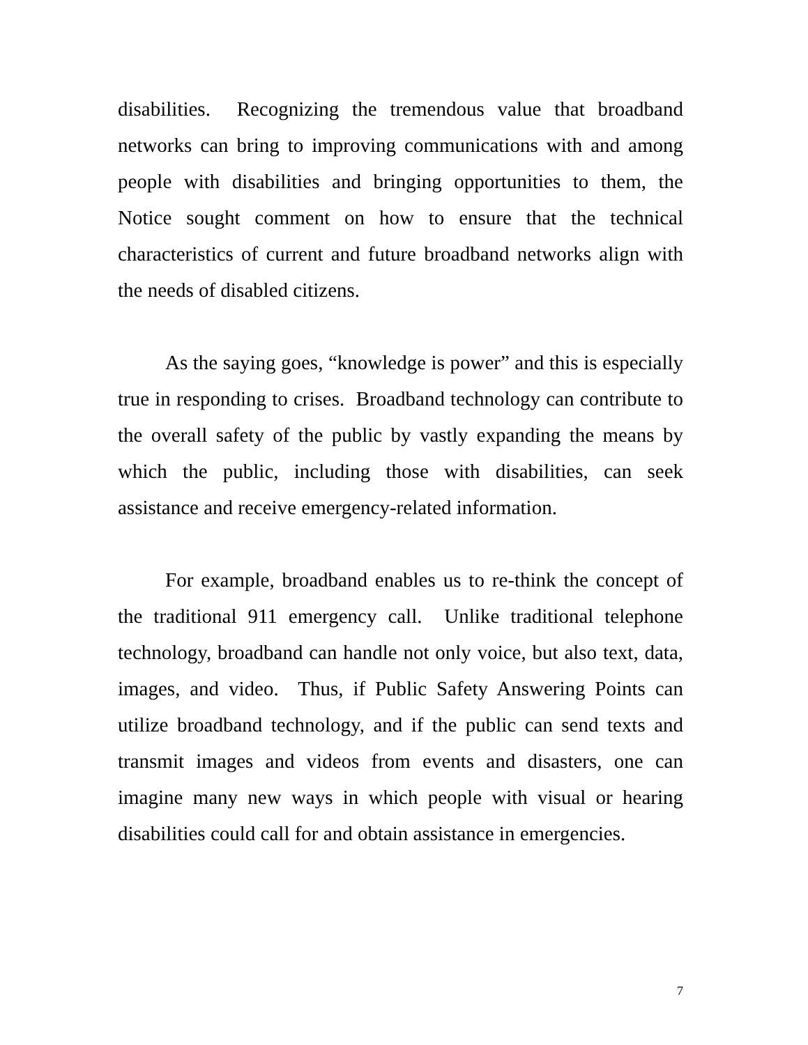disabilities. Recognizing the tremendous value that broadband networks can bring to improving communications with and among people with disabilities and bringing opportunities to them, the Notice sought comment on how to ensure that the technical characteristics of current and future broadband networks align with the needs of disabled citizens.
As the saying goes, “knowledge is power” and this is especially true in responding to crises. Broadband technology can contribute to the overall safety of the public by vastly expanding the means by which the public, including those with disabilities, can seek assistance and receive emergency-related information.
For example, broadband enables us to re-think the concept of the traditional 911 emergency call. Unlike traditional telephone technology, broadband can handle not only voice, but also text, data, images, and video. Thus, if Public Safety Answering Points can utilize broadband technology, and if the public can send texts and transmit images and videos from events and disasters, one can imagine many new ways in which people with visual or hearing disabilities could call for and obtain assistance in emergencies.
7